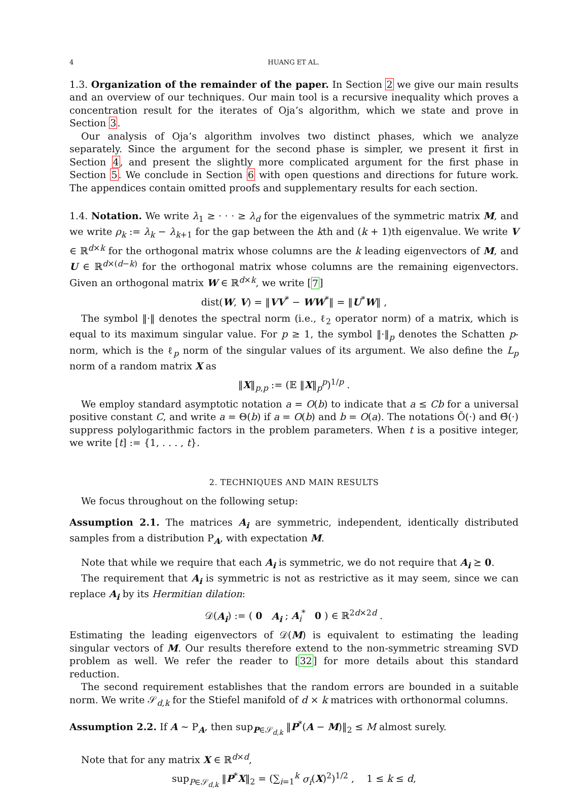4 HUANG ET AL.
1.3. Organization of the remainder of the paper. In Section 2 we give our main results and an overview of our techniques. Our main tool is a recursive inequality which proves a concentration result for the iterates of Oja’s algorithm, which we state and prove in Section 3.
Our analysis of Oja’s algorithm involves two distinct phases, which we analyze separately. Since the argument for the second phase is simpler, we present it first in Section 4, and present the slightly more complicated argument for the first phase in Section 5. We conclude in Section 6 with open questions and directions for future work. The appendices contain omitted proofs and supplementary results for each section.
1.4. Notation. We write λ<sub>1</sub> ≥ · · · ≥ λ<sub>d</sub> for the eigenvalues of the symmetric matrix M, and we write ρ<sub>k</sub> := λ<sub>k</sub> − λ<sub>k+1</sub> for the gap between the kth and (k + 1)th eigenvalue. We write V ∈ ℝ<sup>d×k</sup> for the orthogonal matrix whose columns are the k leading eigenvectors of M, and U ∈ ℝ<sup>d×(d−k)</sup> for the orthogonal matrix whose columns are the remaining eigenvectors. Given an orthogonal matrix W ∈ ℝ<sup>d×k</sup>, we write [7]
dist(W, V) = ‖VV<sup>*</sup> − WW<sup>*</sup>‖ = ‖U<sup>*</sup>W‖ ,
The symbol ‖·‖ denotes the spectral norm (i.e., ℓ<sub>2</sub> operator norm) of a matrix, which is equal to its maximum singular value. For p ≥ 1, the symbol ‖·‖<sub>p</sub> denotes the Schatten p-norm, which is the ℓ<sub>p</sub> norm of the singular values of its argument. We also define the L<sub>p</sub> norm of a random matrix X as
‖X‖<sub>p,p</sub> := (𝔼 ‖X‖<sub>p</sub><sup>p</sup>)<sup>1/p</sup> .
We employ standard asymptotic notation a = O(b) to indicate that a ≤ Cb for a universal positive constant C, and write a = Θ(b) if a = O(b) and b = O(a). The notations Õ(·) and Θ̃(·) suppress polylogarithmic factors in the problem parameters. When t is a positive integer, we write [t] := {1, . . . , t}.
2. TECHNIQUES AND MAIN RESULTS
We focus throughout on the following setup:
Assumption 2.1. The matrices A<sub>i</sub> are symmetric, independent, identically distributed samples from a distribution P<sub>A</sub>, with expectation M.
Note that while we require that each A<sub>i</sub> is symmetric, we do not require that A<sub>i</sub> ⪰ 0.
The requirement that A<sub>i</sub> is symmetric is not as restrictive as it may seem, since we can replace A<sub>i</sub> by its Hermitian dilation:
𝒟(A<sub>i</sub>) := ( 0 A<sub>i</sub> ; A<sub>i</sub><sup>*</sup> 0 ) ∈ ℝ<sup>2d×2d</sup> .
Estimating the leading eigenvectors of 𝒟(M) is equivalent to estimating the leading singular vectors of M. Our results therefore extend to the non-symmetric streaming SVD problem as well. We refer the reader to [32] for more details about this standard reduction.
The second requirement establishes that the random errors are bounded in a suitable norm. We write 𝒮<sub>d,k</sub> for the Stiefel manifold of d × k matrices with orthonormal columns.
Assumption 2.2. If A ∼ P<sub>A</sub>, then sup<sub>P∈𝒮<sub>d,k</sub></sub> ‖P<sup>*</sup>(A − M)‖<sub>2</sub> ≤ M almost surely.
Note that for any matrix X ∈ ℝ<sup>d×d</sup>,
sup<sub>P∈𝒮<sub>d,k</sub></sub> ‖P<sup>*</sup>X‖<sub>2</sub> = (∑<sub>i=1</sub><sup>k</sup> σ<sub>i</sub>(X)<sup>2</sup>)<sup>1/2</sup> , 1 ≤ k ≤ d,